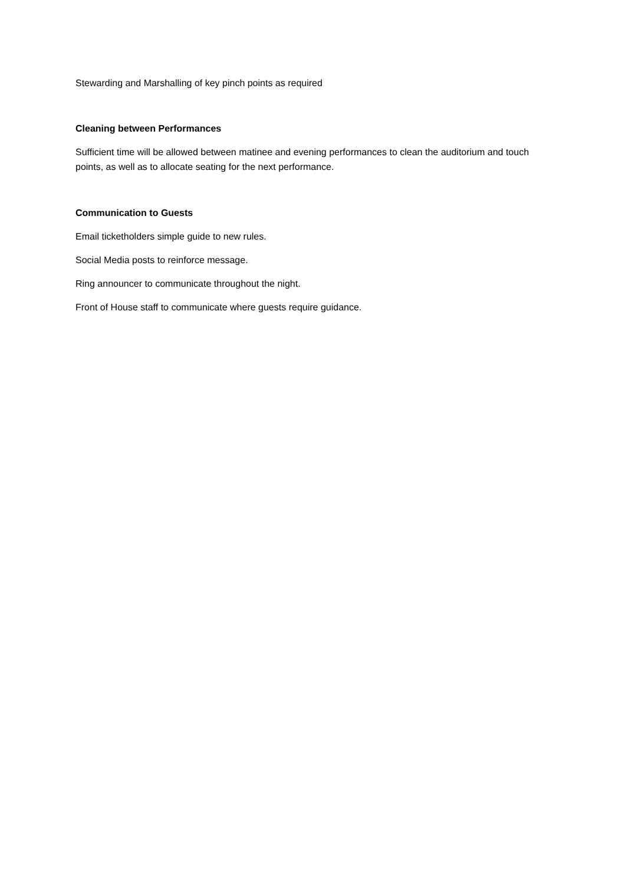Stewarding and Marshalling of key pinch points as required
Cleaning between Performances
Sufficient time will be allowed between matinee and evening performances to clean the auditorium and touch points, as well as to allocate seating for the next performance.
Communication to Guests
Email ticketholders simple guide to new rules.
Social Media posts to reinforce message.
Ring announcer to communicate throughout the night.
Front of House staff to communicate where guests require guidance.